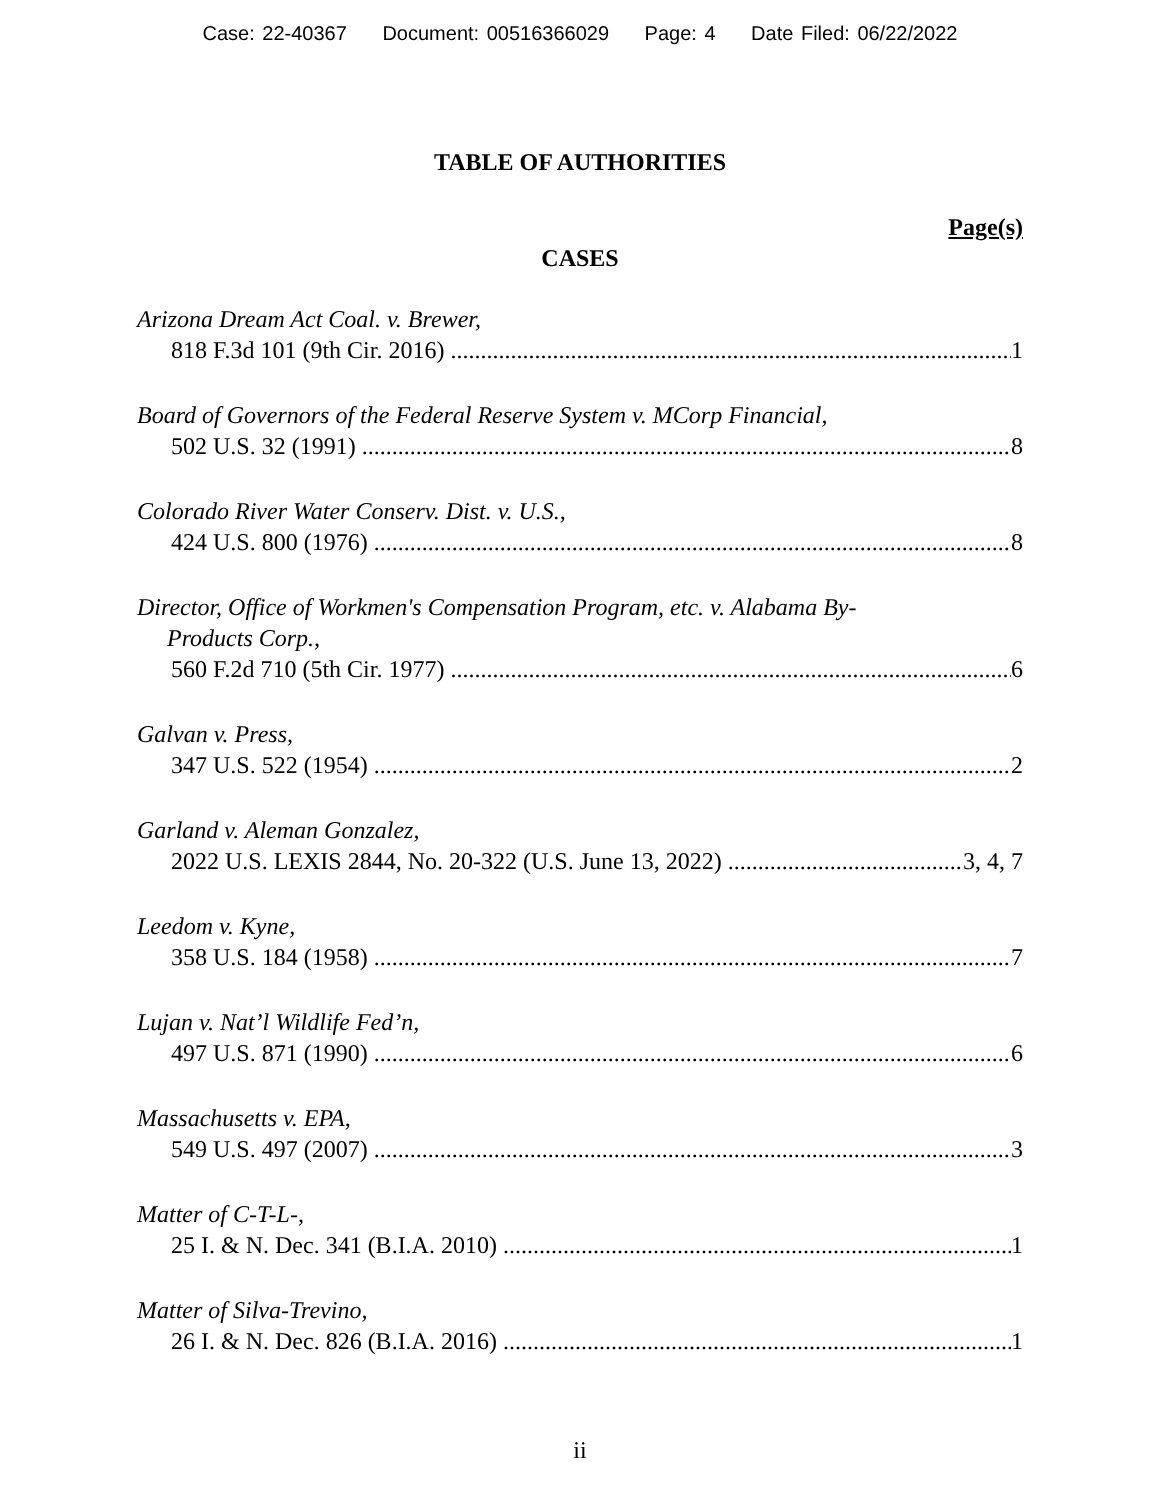Case: 22-40367 Document: 00516366029 Page: 4 Date Filed: 06/22/2022
TABLE OF AUTHORITIES
Page(s)
CASES
Arizona Dream Act Coal. v. Brewer,
818 F.3d 101 (9th Cir. 2016) 1
Board of Governors of the Federal Reserve System v. MCorp Financial,
502 U.S. 32 (1991) 8
Colorado River Water Conserv. Dist. v. U.S.,
424 U.S. 800 (1976) 8
Director, Office of Workmen's Compensation Program, etc. v. Alabama By-
Products Corp.,
560 F.2d 710 (5th Cir. 1977) 6
Galvan v. Press,
347 U.S. 522 (1954) 2
Garland v. Aleman Gonzalez,
2022 U.S. LEXIS 2844, No. 20-322 (U.S. June 13, 2022) 3, 4, 7
Leedom v. Kyne,
358 U.S. 184 (1958) 7
Lujan v. Nat’l Wildlife Fed’n,
497 U.S. 871 (1990) 6
Massachusetts v. EPA,
549 U.S. 497 (2007) 3
Matter of C-T-L-,
25 I. & N. Dec. 341 (B.I.A. 2010) 1
Matter of Silva-Trevino,
26 I. & N. Dec. 826 (B.I.A. 2016) 1
ii